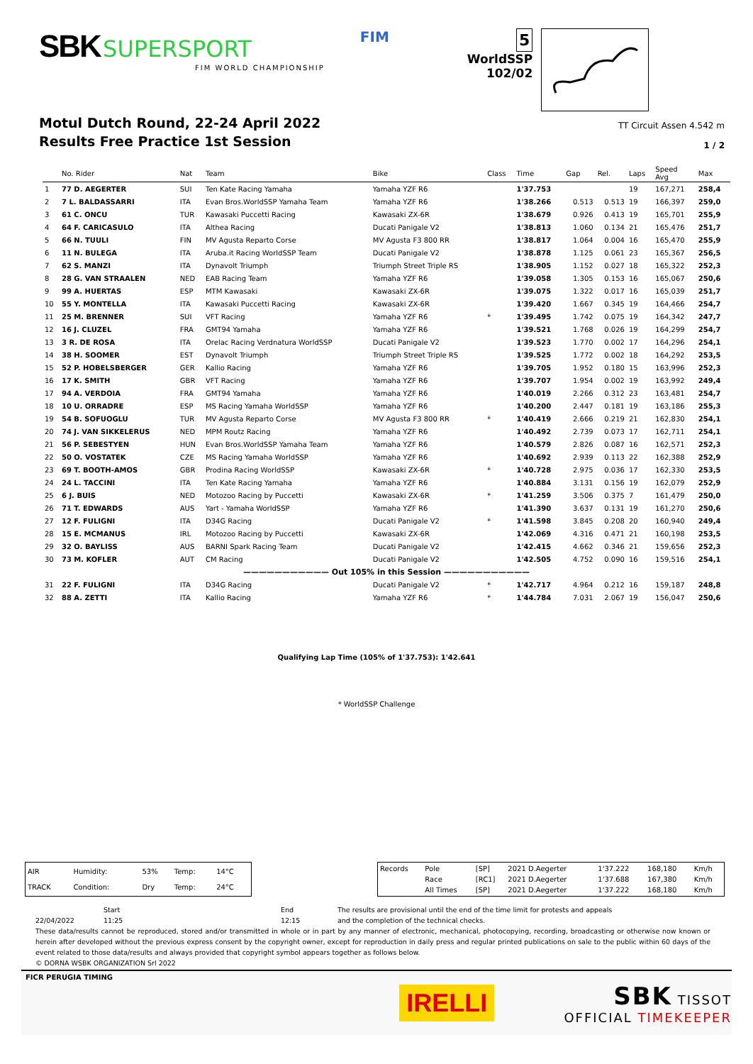SBK SUPERSPORT
FIM WORLD CHAMPIONSHIP
FIM
5
WorldSSP
102/02
Motul Dutch Round, 22-24 April 2022
Results Free Practice 1st Session
TT Circuit Assen 4.542 m
1 / 2
| | No. Rider | Nat | Team | Bike | Class | Time | Gap | Rel. | Laps | Speed Avg | Max |
| --- | --- | --- | --- | --- | --- | --- | --- | --- | --- | --- | --- |
| 1 | 77 D. AEGERTER | SUI | Ten Kate Racing Yamaha | Yamaha YZF R6 | | 1'37.753 | | | 19 | 167,271 | 258,4 |
| 2 | 7 L. BALDASSARRI | ITA | Evan Bros.WorldSSP Yamaha Team | Yamaha YZF R6 | | 1'38.266 | 0.513 | 0.513 | 19 | 166,397 | 259,0 |
| 3 | 61 C. ONCU | TUR | Kawasaki Puccetti Racing | Kawasaki ZX-6R | | 1'38.679 | 0.926 | 0.413 | 19 | 165,701 | 255,9 |
| 4 | 64 F. CARICASULO | ITA | Althea Racing | Ducati Panigale V2 | | 1'38.813 | 1.060 | 0.134 | 21 | 165,476 | 251,7 |
| 5 | 66 N. TUULI | FIN | MV Agusta Reparto Corse | MV Agusta F3 800 RR | | 1'38.817 | 1.064 | 0.004 | 16 | 165,470 | 255,9 |
| 6 | 11 N. BULEGA | ITA | Aruba.it Racing WorldSSP Team | Ducati Panigale V2 | | 1'38.878 | 1.125 | 0.061 | 23 | 165,367 | 256,5 |
| 7 | 62 S. MANZI | ITA | Dynavolt Triumph | Triumph Street Triple RS | | 1'38.905 | 1.152 | 0.027 | 18 | 165,322 | 252,3 |
| 8 | 28 G. VAN STRAALEN | NED | EAB Racing Team | Yamaha YZF R6 | | 1'39.058 | 1.305 | 0.153 | 16 | 165,067 | 250,6 |
| 9 | 99 A. HUERTAS | ESP | MTM Kawasaki | Kawasaki ZX-6R | | 1'39.075 | 1.322 | 0.017 | 16 | 165,039 | 251,7 |
| 10 | 55 Y. MONTELLA | ITA | Kawasaki Puccetti Racing | Kawasaki ZX-6R | | 1'39.420 | 1.667 | 0.345 | 19 | 164,466 | 254,7 |
| 11 | 25 M. BRENNER | SUI | VFT Racing | Yamaha YZF R6 | * | 1'39.495 | 1.742 | 0.075 | 19 | 164,342 | 247,7 |
| 12 | 16 J. CLUZEL | FRA | GMT94 Yamaha | Yamaha YZF R6 | | 1'39.521 | 1.768 | 0.026 | 19 | 164,299 | 254,7 |
| 13 | 3 R. DE ROSA | ITA | Orelac Racing Verdnatura WorldSSP | Ducati Panigale V2 | | 1'39.523 | 1.770 | 0.002 | 17 | 164,296 | 254,1 |
| 14 | 38 H. SOOMER | EST | Dynavolt Triumph | Triumph Street Triple RS | | 1'39.525 | 1.772 | 0.002 | 18 | 164,292 | 253,5 |
| 15 | 52 P. HOBELSBERGER | GER | Kallio Racing | Yamaha YZF R6 | | 1'39.705 | 1.952 | 0.180 | 15 | 163,996 | 252,3 |
| 16 | 17 K. SMITH | GBR | VFT Racing | Yamaha YZF R6 | | 1'39.707 | 1.954 | 0.002 | 19 | 163,992 | 249,4 |
| 17 | 94 A. VERDOIA | FRA | GMT94 Yamaha | Yamaha YZF R6 | | 1'40.019 | 2.266 | 0.312 | 23 | 163,481 | 254,7 |
| 18 | 10 U. ORRADRE | ESP | MS Racing Yamaha WorldSSP | Yamaha YZF R6 | | 1'40.200 | 2.447 | 0.181 | 19 | 163,186 | 255,3 |
| 19 | 54 B. SOFUOGLU | TUR | MV Agusta Reparto Corse | MV Agusta F3 800 RR | * | 1'40.419 | 2.666 | 0.219 | 21 | 162,830 | 254,1 |
| 20 | 74 J. VAN SIKKELERUS | NED | MPM Routz Racing | Yamaha YZF R6 | | 1'40.492 | 2.739 | 0.073 | 17 | 162,711 | 254,1 |
| 21 | 56 P. SEBESTYEN | HUN | Evan Bros.WorldSSP Yamaha Team | Yamaha YZF R6 | | 1'40.579 | 2.826 | 0.087 | 16 | 162,571 | 252,3 |
| 22 | 50 O. VOSTATEK | CZE | MS Racing Yamaha WorldSSP | Yamaha YZF R6 | | 1'40.692 | 2.939 | 0.113 | 22 | 162,388 | 252,9 |
| 23 | 69 T. BOOTH-AMOS | GBR | Prodina Racing WorldSSP | Kawasaki ZX-6R | * | 1'40.728 | 2.975 | 0.036 | 17 | 162,330 | 253,5 |
| 24 | 24 L. TACCINI | ITA | Ten Kate Racing Yamaha | Yamaha YZF R6 | | 1'40.884 | 3.131 | 0.156 | 19 | 162,079 | 252,9 |
| 25 | 6 J. BUIS | NED | Motozoo Racing by Puccetti | Kawasaki ZX-6R | * | 1'41.259 | 3.506 | 0.375 | 7 | 161,479 | 250,0 |
| 26 | 71 T. EDWARDS | AUS | Yart - Yamaha WorldSSP | Yamaha YZF R6 | | 1'41.390 | 3.637 | 0.131 | 19 | 161,270 | 250,6 |
| 27 | 12 F. FULIGNI | ITA | D34G Racing | Ducati Panigale V2 | * | 1'41.598 | 3.845 | 0.208 | 20 | 160,940 | 249,4 |
| 28 | 15 E. MCMANUS | IRL | Motozoo Racing by Puccetti | Kawasaki ZX-6R | | 1'42.069 | 4.316 | 0.471 | 21 | 160,198 | 253,5 |
| 29 | 32 O. BAYLISS | AUS | BARNI Spark Racing Team | Ducati Panigale V2 | | 1'42.415 | 4.662 | 0.346 | 21 | 159,656 | 252,3 |
| 30 | 73 M. KOFLER | AUT | CM Racing | Ducati Panigale V2 | | 1'42.505 | 4.752 | 0.090 | 16 | 159,516 | 254,1 |
| ——————————— Out 105% in this Session ——————————— | | | | | | | | | | | |
| 31 | 22 F. FULIGNI | ITA | D34G Racing | Ducati Panigale V2 | * | 1'42.717 | 4.964 | 0.212 | 16 | 159,187 | 248,8 |
| 32 | 88 A. ZETTI | ITA | Kallio Racing | Yamaha YZF R6 | * | 1'44.784 | 7.031 | 2.067 | 19 | 156,047 | 250,6 |
Qualifying Lap Time (105% of 1'37.753): 1'42.641
* WorldSSP Challenge
| AIR | Humidity: | 53% | Temp: | 14°C |
| TRACK | Condition: | Dry | Temp: | 24°C |
| Records | Pole | [SP] | 2021 D.Aegerter | 1'37.222 | 168,180 | Km/h |
| | Race | [RC1] | 2021 D.Aegerter | 1'37.688 | 167,380 | Km/h |
| | All Times | [SP] | 2021 D.Aegerter | 1'37.222 | 168,180 | Km/h |
Start
11:25
End
12:15
The results are provisional until the end of the time limit for protests and appeals
and the completion of the technical checks.
22/04/2022
These data/results cannot be reproduced, stored and/or transmitted in whole or in part by any manner of electronic, mechanical, photocopying, recording, broadcasting or otherwise now known or herein after developed without the previous express consent by the copyright owner, except for reproduction in daily press and regular printed publications on sale to the public within 60 days of the event related to those data/results and always provided that copyright symbol appears together as follows below.
© DORNA WSBK ORGANIZATION Srl 2022
FICR PERUGIA TIMING
IRELLI
SBK TISSOT
OFFICIAL TIMEKEEPER